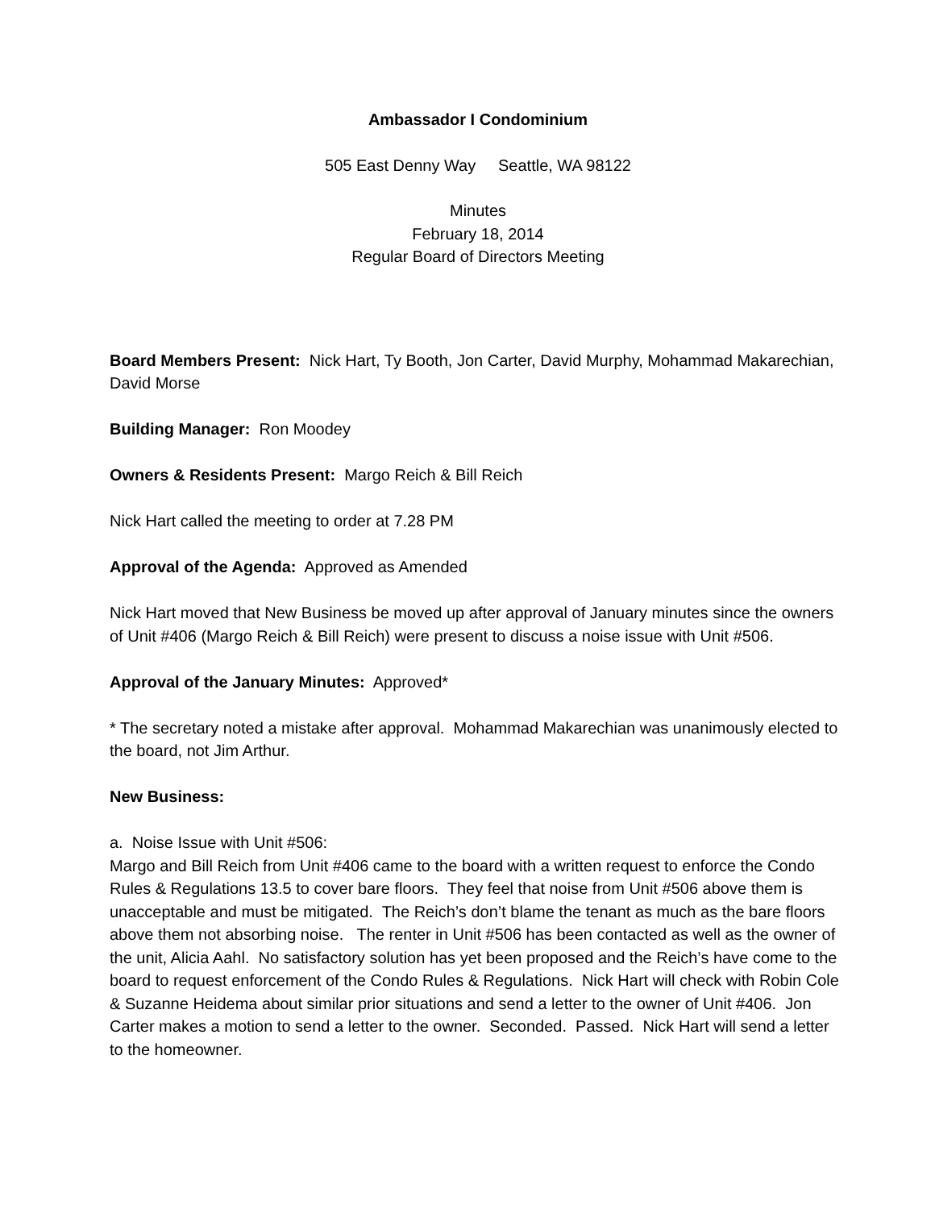Ambassador I Condominium
505 East Denny Way Seattle, WA 98122
Minutes
February 18, 2014
Regular Board of Directors Meeting
Board Members Present: Nick Hart, Ty Booth, Jon Carter, David Murphy, Mohammad Makarechian, David Morse
Building Manager: Ron Moodey
Owners & Residents Present: Margo Reich & Bill Reich
Nick Hart called the meeting to order at 7.28 PM
Approval of the Agenda: Approved as Amended
Nick Hart moved that New Business be moved up after approval of January minutes since the owners of Unit #406 (Margo Reich & Bill Reich) were present to discuss a noise issue with Unit #506.
Approval of the January Minutes: Approved*
* The secretary noted a mistake after approval. Mohammad Makarechian was unanimously elected to the board, not Jim Arthur.
New Business:
a. Noise Issue with Unit #506:
Margo and Bill Reich from Unit #406 came to the board with a written request to enforce the Condo Rules & Regulations 13.5 to cover bare floors. They feel that noise from Unit #506 above them is unacceptable and must be mitigated. The Reich’s don’t blame the tenant as much as the bare floors above them not absorbing noise. The renter in Unit #506 has been contacted as well as the owner of the unit, Alicia Aahl. No satisfactory solution has yet been proposed and the Reich’s have come to the board to request enforcement of the Condo Rules & Regulations. Nick Hart will check with Robin Cole & Suzanne Heidema about similar prior situations and send a letter to the owner of Unit #406. Jon Carter makes a motion to send a letter to the owner. Seconded. Passed. Nick Hart will send a letter to the homeowner.